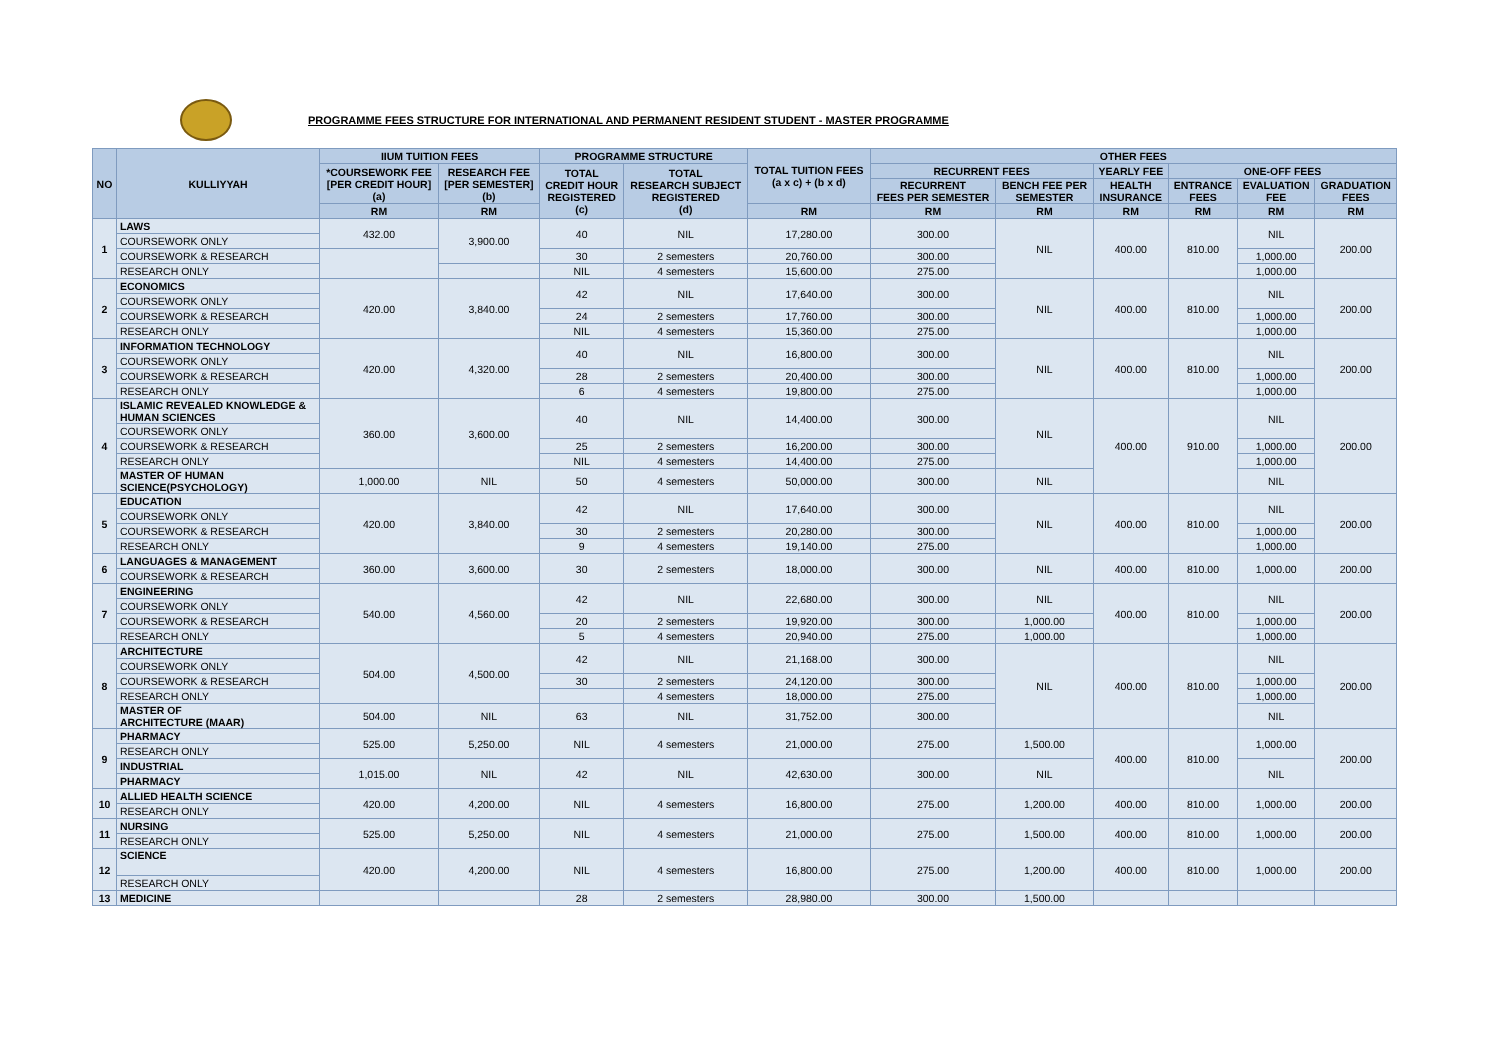PROGRAMME FEES STRUCTURE FOR INTERNATIONAL AND PERMANENT RESIDENT STUDENT - MASTER PROGRAMME
| NO | KULLIYYAH | IIUM TUITION FEES | | PROGRAMME STRUCTURE | | TOTAL TUITION FEES (a x c) + (b x d) | OTHER FEES | | | | | |
| --- | --- | --- | --- | --- | --- | --- | --- | --- | --- | --- | --- | --- |
| | | *COURSEWORK FEE [PER CREDIT HOUR] (a) | RESEARCH FEE [PER SEMESTER] (b) | TOTAL CREDIT HOUR REGISTERED (c) | TOTAL RESEARCH SUBJECT REGISTERED (d) | | RECURRENT FEES | | YEARLY FEE | ONE-OFF FEES | | |
| | | | | | | | RECURRENT FEES PER SEMESTER | BENCH FEE PER SEMESTER | HEALTH INSURANCE | ENTRANCE FEES | EVALUATION FEE | GRADUATION FEES |
| | | RM | RM | | | RM | RM | RM | RM | RM | RM | RM |
| 1 | LAWS | 432.00 | 3,900.00 | 40 | NIL | 17,280.00 | 300.00 | NIL | 400.00 | 810.00 | NIL | 200.00 |
| | COURSEWORK ONLY | | | | | | | | | | | |
| | COURSEWORK & RESEARCH | | | 30 | 2 semesters | 20,760.00 | 300.00 | | | | 1,000.00 | |
| | RESEARCH ONLY | | | NIL | 4 semesters | 15,600.00 | 275.00 | | | | 1,000.00 | |
| 2 | ECONOMICS | 420.00 | 3,840.00 | 42 | NIL | 17,640.00 | 300.00 | NIL | 400.00 | 810.00 | NIL | 200.00 |
| | COURSEWORK ONLY | | | | | | | | | | | |
| | COURSEWORK & RESEARCH | | | 24 | 2 semesters | 17,760.00 | 300.00 | | | | 1,000.00 | |
| | RESEARCH ONLY | | | NIL | 4 semesters | 15,360.00 | 275.00 | | | | 1,000.00 | |
| 3 | INFORMATION TECHNOLOGY | 420.00 | 4,320.00 | 40 | NIL | 16,800.00 | 300.00 | NIL | 400.00 | 810.00 | NIL | 200.00 |
| | COURSEWORK ONLY | | | | | | | | | | | |
| | COURSEWORK & RESEARCH | | | 28 | 2 semesters | 20,400.00 | 300.00 | | | | 1,000.00 | |
| | RESEARCH ONLY | | | 6 | 4 semesters | 19,800.00 | 275.00 | | | | 1,000.00 | |
| 4 | ISLAMIC REVEALED KNOWLEDGE & HUMAN SCIENCES | 360.00 | 3,600.00 | 40 | NIL | 14,400.00 | 300.00 | NIL | 400.00 | 910.00 | NIL | 200.00 |
| | COURSEWORK ONLY | | | | | | | | | | | |
| | COURSEWORK & RESEARCH | | | 25 | 2 semesters | 16,200.00 | 300.00 | | | | 1,000.00 | |
| | RESEARCH ONLY | | | NIL | 4 semesters | 14,400.00 | 275.00 | | | | 1,000.00 | |
| | MASTER OF HUMAN SCIENCE(PSYCHOLOGY) | 1,000.00 | NIL | 50 | 4 semesters | 50,000.00 | 300.00 | NIL | | | NIL | |
| 5 | EDUCATION | 420.00 | 3,840.00 | 42 | NIL | 17,640.00 | 300.00 | NIL | 400.00 | 810.00 | NIL | 200.00 |
| | COURSEWORK ONLY | | | | | | | | | | | |
| | COURSEWORK & RESEARCH | | | 30 | 2 semesters | 20,280.00 | 300.00 | | | | 1,000.00 | |
| | RESEARCH ONLY | | | 9 | 4 semesters | 19,140.00 | 275.00 | | | | 1,000.00 | |
| 6 | LANGUAGES & MANAGEMENT | 360.00 | 3,600.00 | 30 | 2 semesters | 18,000.00 | 300.00 | NIL | 400.00 | 810.00 | 1,000.00 | 200.00 |
| | COURSEWORK & RESEARCH | | | | | | | | | | | |
| 7 | ENGINEERING | 540.00 | 4,560.00 | 42 | NIL | 22,680.00 | 300.00 | NIL | 400.00 | 810.00 | NIL | 200.00 |
| | COURSEWORK ONLY | | | | | | | | | | | |
| | COURSEWORK & RESEARCH | | | 20 | 2 semesters | 19,920.00 | 300.00 | 1,000.00 | | | 1,000.00 | |
| | RESEARCH ONLY | | | 5 | 4 semesters | 20,940.00 | 275.00 | 1,000.00 | | | 1,000.00 | |
| 8 | ARCHITECTURE | 504.00 | 4,500.00 | 42 | NIL | 21,168.00 | 300.00 | NIL | 400.00 | 810.00 | NIL | 200.00 |
| | COURSEWORK ONLY | | | | | | | | | | | |
| | COURSEWORK & RESEARCH | | | 30 | 2 semesters | 24,120.00 | 300.00 | | | | 1,000.00 | |
| | RESEARCH ONLY | | | | 4 semesters | 18,000.00 | 275.00 | | | | 1,000.00 | |
| | MASTER OF ARCHITECTURE (MAAR) | 504.00 | NIL | 63 | NIL | 31,752.00 | 300.00 | | | | NIL | |
| 9 | PHARMACY | 525.00 | 5,250.00 | NIL | 4 semesters | 21,000.00 | 275.00 | 1,500.00 | 400.00 | 810.00 | 1,000.00 | 200.00 |
| | RESEARCH ONLY | | | | | | | | | | | |
| | INDUSTRIAL | 1,015.00 | NIL | 42 | NIL | 42,630.00 | 300.00 | NIL | | | NIL | |
| | PHARMACY | | | | | | | | | | | |
| 10 | ALLIED HEALTH SCIENCE | 420.00 | 4,200.00 | NIL | 4 semesters | 16,800.00 | 275.00 | 1,200.00 | 400.00 | 810.00 | 1,000.00 | 200.00 |
| | RESEARCH ONLY | | | | | | | | | | | |
| 11 | NURSING | 525.00 | 5,250.00 | NIL | 4 semesters | 21,000.00 | 275.00 | 1,500.00 | 400.00 | 810.00 | 1,000.00 | 200.00 |
| | RESEARCH ONLY | | | | | | | | | | | |
| 12 | SCIENCE | 420.00 | 4,200.00 | NIL | 4 semesters | 16,800.00 | 275.00 | 1,200.00 | 400.00 | 810.00 | 1,000.00 | 200.00 |
| | RESEARCH ONLY | | | | | | | | | | | |
| 13 | MEDICINE | | | 28 | 2 semesters | 28,980.00 | 300.00 | 1,500.00 | | | | |